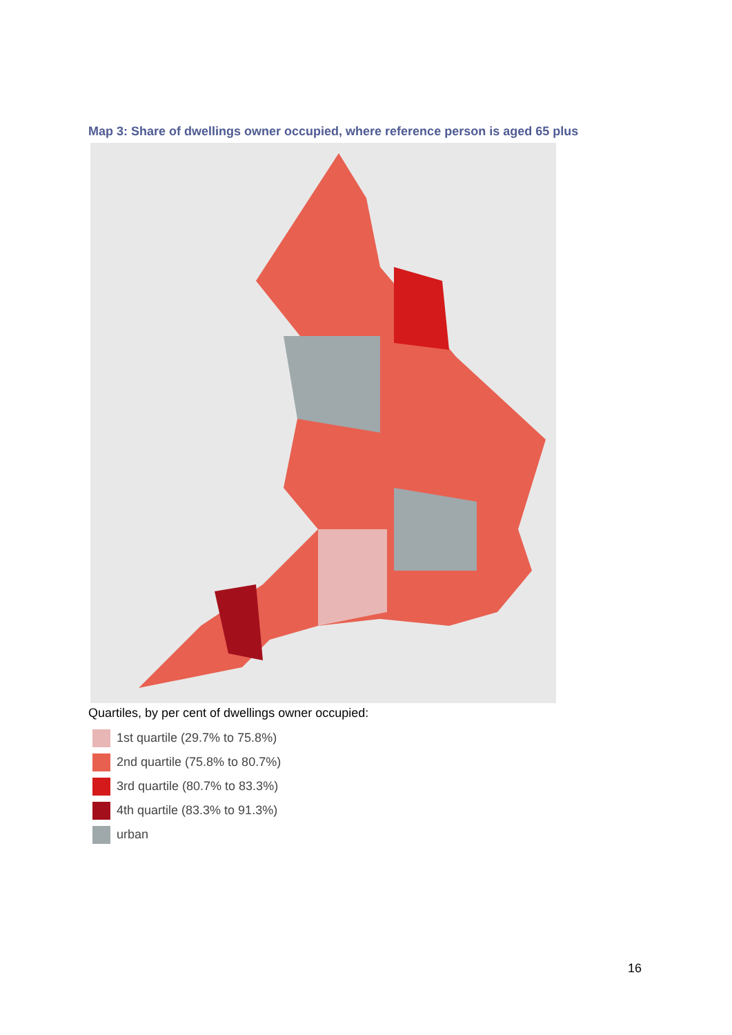Map 3: Share of dwellings owner occupied, where reference person is aged 65 plus
Quartiles, by per cent of dwellings owner occupied:
1st quartile (29.7% to 75.8%)
2nd quartile (75.8% to 80.7%)
3rd quartile (80.7% to 83.3%)
4th quartile (83.3% to 91.3%)
urban
16